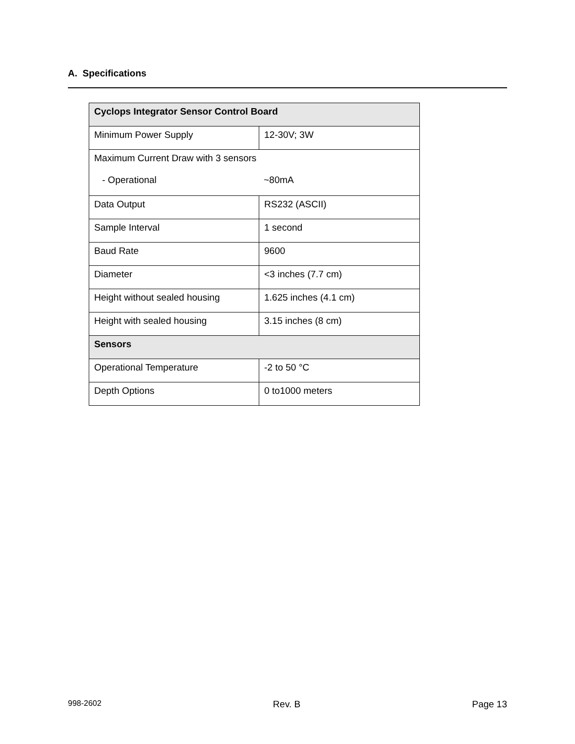A. Specifications
| Cyclops Integrator Sensor Control Board | |
| --- | --- |
| Minimum Power Supply | 12-30V; 3W |
| Maximum Current Draw with 3 sensors - Operational ~80mA | |
| Data Output | RS232 (ASCII) |
| Sample Interval | 1 second |
| Baud Rate | 9600 |
| Diameter | <3 inches (7.7 cm) |
| Height without sealed housing | 1.625 inches (4.1 cm) |
| Height with sealed housing | 3.15 inches (8 cm) |
| Sensors | |
| Operational Temperature | -2 to 50 °C |
| Depth Options | 0 to1000 meters |
998-2602 Rev. B Page 13